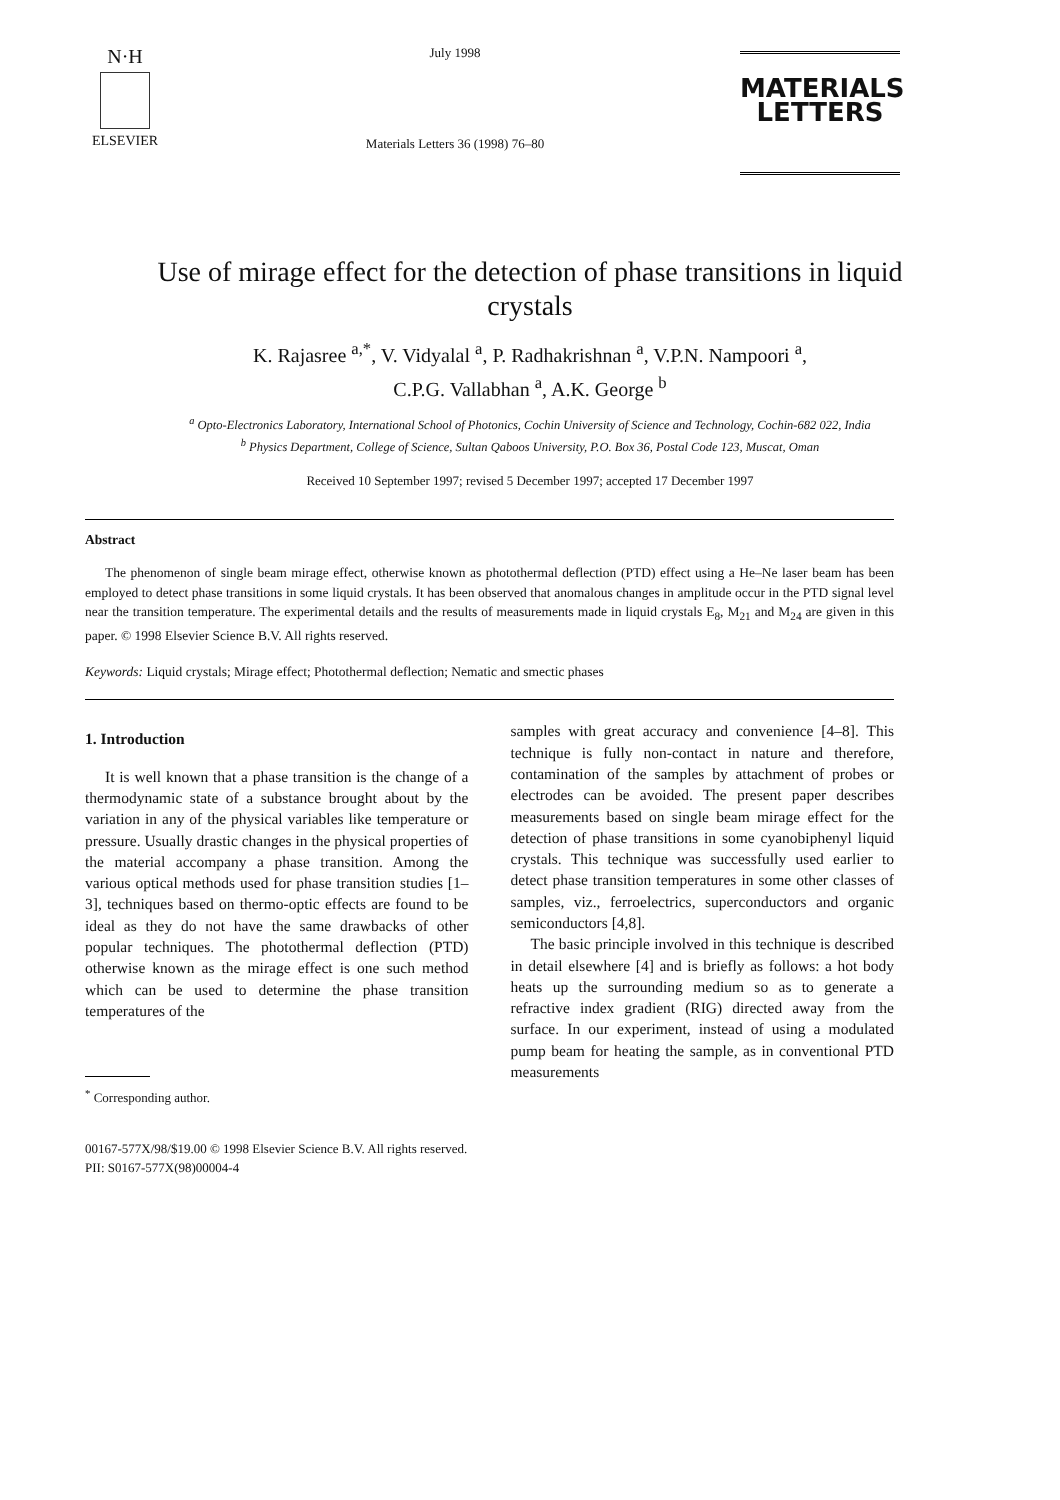N·H
ELSEVIER
July 1998
Materials Letters 36 (1998) 76–80
MATERIALS
LETTERS
Use of mirage effect for the detection of phase transitions in liquid crystals
K. Rajasree <sup>a,*</sup>, V. Vidyalal <sup>a</sup>, P. Radhakrishnan <sup>a</sup>, V.P.N. Nampoori <sup>a</sup>,
C.P.G. Vallabhan <sup>a</sup>, A.K. George <sup>b</sup>
<sup>a</sup> Opto-Electronics Laboratory, International School of Photonics, Cochin University of Science and Technology, Cochin-682 022, India
<sup>b</sup> Physics Department, College of Science, Sultan Qaboos University, P.O. Box 36, Postal Code 123, Muscat, Oman
Received 10 September 1997; revised 5 December 1997; accepted 17 December 1997
Abstract
The phenomenon of single beam mirage effect, otherwise known as photothermal deflection (PTD) effect using a He–Ne laser beam has been employed to detect phase transitions in some liquid crystals. It has been observed that anomalous changes in amplitude occur in the PTD signal level near the transition temperature. The experimental details and the results of measurements made in liquid crystals E<sub>8</sub>, M<sub>21</sub> and M<sub>24</sub> are given in this paper. © 1998 Elsevier Science B.V. All rights reserved.
Keywords: Liquid crystals; Mirage effect; Photothermal deflection; Nematic and smectic phases
1. Introduction
It is well known that a phase transition is the change of a thermodynamic state of a substance brought about by the variation in any of the physical variables like temperature or pressure. Usually drastic changes in the physical properties of the material accompany a phase transition. Among the various optical methods used for phase transition studies [1–3], techniques based on thermo-optic effects are found to be ideal as they do not have the same drawbacks of other popular techniques. The photothermal deflection (PTD) otherwise known as the mirage effect is one such method which can be used to determine the phase transition temperatures of the
<sup>*</sup> Corresponding author.
samples with great accuracy and convenience [4–8]. This technique is fully non-contact in nature and therefore, contamination of the samples by attachment of probes or electrodes can be avoided. The present paper describes measurements based on single beam mirage effect for the detection of phase transitions in some cyanobiphenyl liquid crystals. This technique was successfully used earlier to detect phase transition temperatures in some other classes of samples, viz., ferroelectrics, superconductors and organic semiconductors [4,8].
The basic principle involved in this technique is described in detail elsewhere [4] and is briefly as follows: a hot body heats up the surrounding medium so as to generate a refractive index gradient (RIG) directed away from the surface. In our experiment, instead of using a modulated pump beam for heating the sample, as in conventional PTD measurements
00167-577X/98/$19.00 © 1998 Elsevier Science B.V. All rights reserved.
PII: S0167-577X(98)00004-4